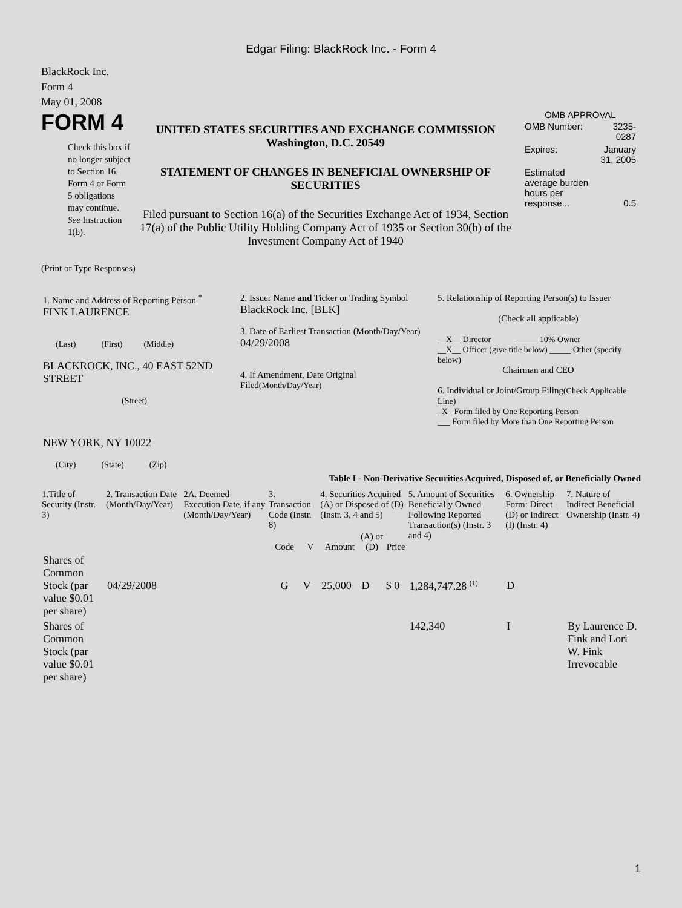Edgar Filing: BlackRock Inc. - Form 4
BlackRock Inc.
Form 4
May 01, 2008
FORM 4
Check this box if no longer subject to Section 16. Form 4 or Form 5 obligations may continue. See Instruction 1(b).
UNITED STATES SECURITIES AND EXCHANGE COMMISSION
Washington, D.C. 20549
STATEMENT OF CHANGES IN BENEFICIAL OWNERSHIP OF SECURITIES
Filed pursuant to Section 16(a) of the Securities Exchange Act of 1934, Section 17(a) of the Public Utility Holding Company Act of 1935 or Section 30(h) of the Investment Company Act of 1940
OMB APPROVAL
| OMB Number: | 3235-0287 |
| Expires: | January 31, 2005 |
| Estimated average burden hours per response... | 0.5 |
(Print or Type Responses)
| 1. Name and Address of Reporting Person <sup>*</sup> FINK LAURENCE (Last) (First) (Middle) BLACKROCK, INC., 40 EAST 52ND STREET (Street) NEW YORK, NY 10022 (City) (State) (Zip) | 2. Issuer Name and Ticker or Trading Symbol BlackRock Inc. [BLK] 3. Date of Earliest Transaction (Month/Day/Year) 04/29/2008 4. If Amendment, Date Original Filed (Month/Day/Year) | 5. Relationship of Reporting Person(s) to Issuer (Check all applicable) __X__ Director _____ 10% Owner __X__ Officer (give title below) _____ Other (specify below) Chairman and CEO 6. Individual or Joint/Group Filing (Check Applicable Line) _X_ Form filed by One Reporting Person ___ Form filed by More than One Reporting Person |
Table I - Non-Derivative Securities Acquired, Disposed of, or Beneficially Owned
| 1.Title of Security (Instr. 3) | 2. Transaction Date (Month/Day/Year) | 2A. Deemed Execution Date, if any (Month/Day/Year) | 3. Transaction Code (Instr. 8) | | 4. Securities Acquired (A) or Disposed of (D) (Instr. 3, 4 and 5) | | | 5. Amount of Securities Beneficially Owned Following Reported Transaction(s) (Instr. 3 and 4) | 6. Ownership Form: Direct (D) or Indirect (I) (Instr. 4) | 7. Nature of Indirect Beneficial Ownership (Instr. 4) |
| --- | --- | --- | --- | --- | --- | --- | --- | --- | --- | --- |
| | | | Code | V | Amount | (A) or (D) | Price | | | |
| Shares of Common Stock (par value $0.01 per share) | 04/29/2008 | | G | V | 25,000 | D | $ 0 | 1,284,747.28 <sup>(1)</sup> | D | |
| Shares of Common Stock (par value $0.01 per share) | | | | | | | | 142,340 | I | By Laurence D. Fink and Lori W. Fink Irrevocable |
1